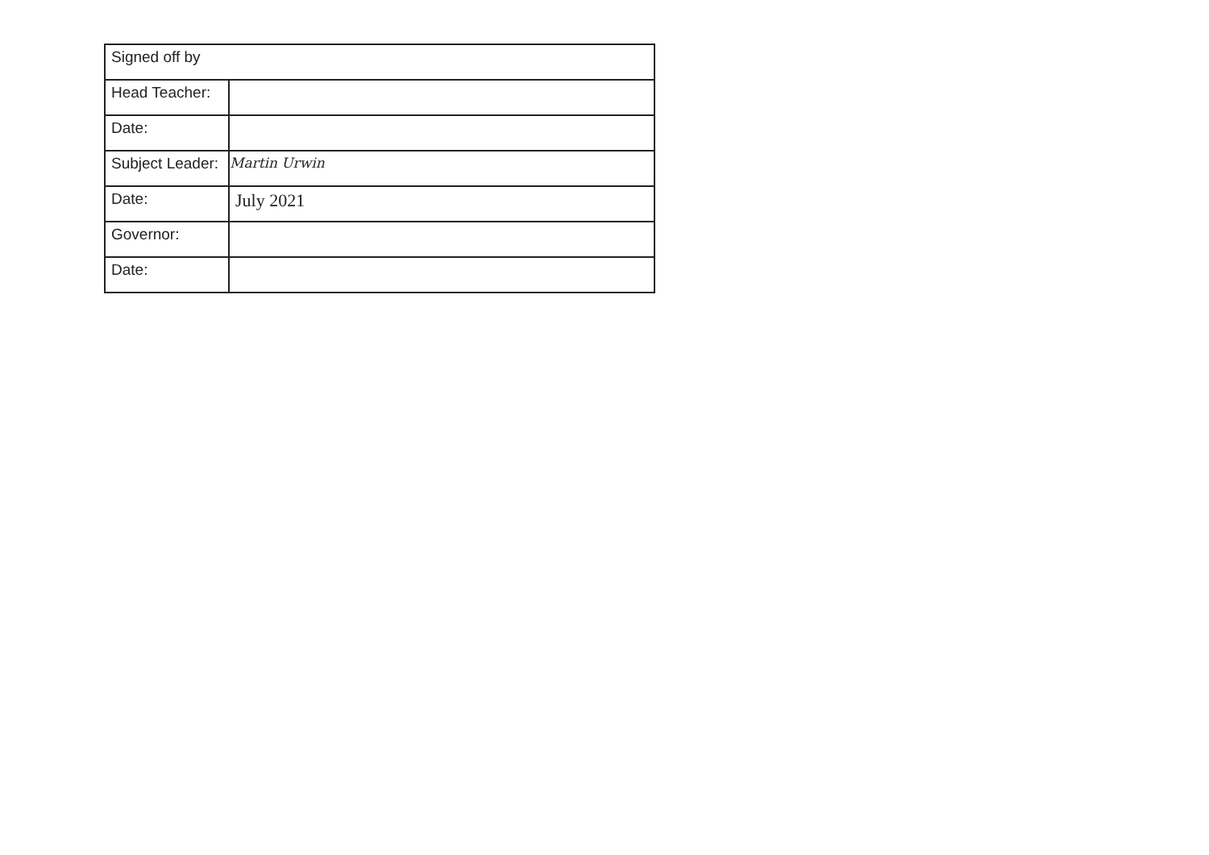| Signed off by | |
| Head Teacher: | |
| Date: | |
| Subject Leader: | Martin Urwin |
| Date: | July 2021 |
| Governor: | |
| Date: | |